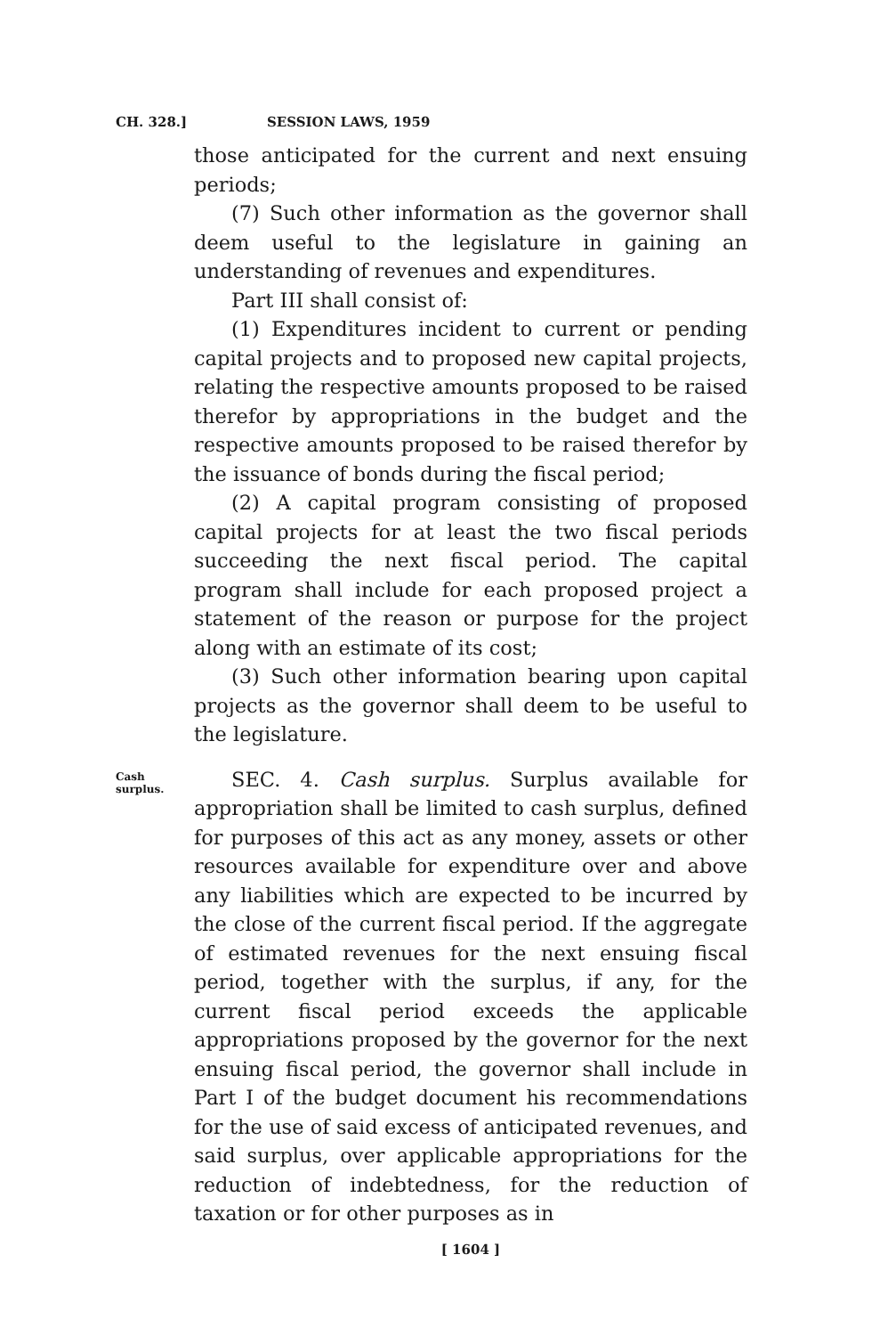CH. 328.] SESSION LAWS, 1959
those anticipated for the current and next ensuing periods;
(7) Such other information as the governor shall deem useful to the legislature in gaining an understanding of revenues and expenditures.
Part III shall consist of:
(1) Expenditures incident to current or pending capital projects and to proposed new capital projects, relating the respective amounts proposed to be raised therefor by appropriations in the budget and the respective amounts proposed to be raised therefor by the issuance of bonds during the fiscal period;
(2) A capital program consisting of proposed capital projects for at least the two fiscal periods succeeding the next fiscal period. The capital program shall include for each proposed project a statement of the reason or purpose for the project along with an estimate of its cost;
(3) Such other information bearing upon capital projects as the governor shall deem to be useful to the legislature.
Cash
surplus.
SEC. 4. Cash surplus. Surplus available for appropriation shall be limited to cash surplus, defined for purposes of this act as any money, assets or other resources available for expenditure over and above any liabilities which are expected to be incurred by the close of the current fiscal period. If the aggregate of estimated revenues for the next ensuing fiscal period, together with the surplus, if any, for the current fiscal period exceeds the applicable appropriations proposed by the governor for the next ensuing fiscal period, the governor shall include in Part I of the budget document his recommendations for the use of said excess of anticipated revenues, and said surplus, over applicable appropriations for the reduction of indebtedness, for the reduction of taxation or for other purposes as in
[ 1604 ]